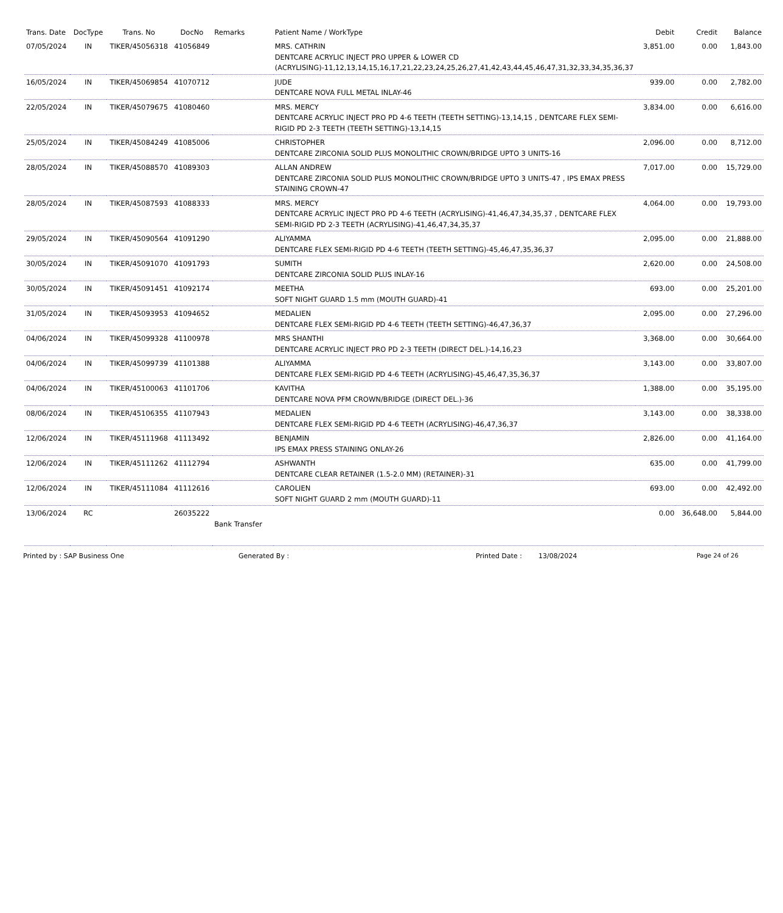| Trans. Date | DocType | Trans. No | DocNo | Remarks | Patient Name / WorkType | Debit | Credit | Balance |
| --- | --- | --- | --- | --- | --- | --- | --- | --- |
| 07/05/2024 | IN | TIKER/45056318 | 41056849 | | MRS. CATHRIN DENTCARE ACRYLIC INJECT PRO UPPER & LOWER CD (ACRYLISING)-11,12,13,14,15,16,17,21,22,23,24,25,26,27,41,42,43,44,45,46,47,31,32,33,34,35,36,37 | 3,851.00 | 0.00 | 1,843.00 |
| 16/05/2024 | IN | TIKER/45069854 | 41070712 | | JUDE DENTCARE NOVA FULL METAL INLAY-46 | 939.00 | 0.00 | 2,782.00 |
| 22/05/2024 | IN | TIKER/45079675 | 41080460 | | MRS. MERCY DENTCARE ACRYLIC INJECT PRO PD 4-6 TEETH (TEETH SETTING)-13,14,15 , DENTCARE FLEX SEMI-RIGID PD 2-3 TEETH (TEETH SETTING)-13,14,15 | 3,834.00 | 0.00 | 6,616.00 |
| 25/05/2024 | IN | TIKER/45084249 | 41085006 | | CHRISTOPHER DENTCARE ZIRCONIA SOLID PLUS MONOLITHIC CROWN/BRIDGE UPTO 3 UNITS-16 | 2,096.00 | 0.00 | 8,712.00 |
| 28/05/2024 | IN | TIKER/45088570 | 41089303 | | ALLAN ANDREW DENTCARE ZIRCONIA SOLID PLUS MONOLITHIC CROWN/BRIDGE UPTO 3 UNITS-47 , IPS EMAX PRESS STAINING CROWN-47 | 7,017.00 | 0.00 | 15,729.00 |
| 28/05/2024 | IN | TIKER/45087593 | 41088333 | | MRS. MERCY DENTCARE ACRYLIC INJECT PRO PD 4-6 TEETH (ACRYLISING)-41,46,47,34,35,37 , DENTCARE FLEX SEMI-RIGID PD 2-3 TEETH (ACRYLISING)-41,46,47,34,35,37 | 4,064.00 | 0.00 | 19,793.00 |
| 29/05/2024 | IN | TIKER/45090564 | 41091290 | | ALIYAMMA DENTCARE FLEX SEMI-RIGID PD 4-6 TEETH (TEETH SETTING)-45,46,47,35,36,37 | 2,095.00 | 0.00 | 21,888.00 |
| 30/05/2024 | IN | TIKER/45091070 | 41091793 | | SUMITH DENTCARE ZIRCONIA SOLID PLUS INLAY-16 | 2,620.00 | 0.00 | 24,508.00 |
| 30/05/2024 | IN | TIKER/45091451 | 41092174 | | MEETHA SOFT NIGHT GUARD 1.5 mm (MOUTH GUARD)-41 | 693.00 | 0.00 | 25,201.00 |
| 31/05/2024 | IN | TIKER/45093953 | 41094652 | | MEDALIEN DENTCARE FLEX SEMI-RIGID PD 4-6 TEETH (TEETH SETTING)-46,47,36,37 | 2,095.00 | 0.00 | 27,296.00 |
| 04/06/2024 | IN | TIKER/45099328 | 41100978 | | MRS SHANTHI DENTCARE ACRYLIC INJECT PRO PD 2-3 TEETH (DIRECT DEL.)-14,16,23 | 3,368.00 | 0.00 | 30,664.00 |
| 04/06/2024 | IN | TIKER/45099739 | 41101388 | | ALIYAMMA DENTCARE FLEX SEMI-RIGID PD 4-6 TEETH (ACRYLISING)-45,46,47,35,36,37 | 3,143.00 | 0.00 | 33,807.00 |
| 04/06/2024 | IN | TIKER/45100063 | 41101706 | | KAVITHA DENTCARE NOVA PFM CROWN/BRIDGE (DIRECT DEL.)-36 | 1,388.00 | 0.00 | 35,195.00 |
| 08/06/2024 | IN | TIKER/45106355 | 41107943 | | MEDALIEN DENTCARE FLEX SEMI-RIGID PD 4-6 TEETH (ACRYLISING)-46,47,36,37 | 3,143.00 | 0.00 | 38,338.00 |
| 12/06/2024 | IN | TIKER/45111968 | 41113492 | | BENJAMIN IPS EMAX PRESS STAINING ONLAY-26 | 2,826.00 | 0.00 | 41,164.00 |
| 12/06/2024 | IN | TIKER/45111262 | 41112794 | | ASHWANTH DENTCARE CLEAR RETAINER (1.5-2.0 MM) (RETAINER)-31 | 635.00 | 0.00 | 41,799.00 |
| 12/06/2024 | IN | TIKER/45111084 | 41112616 | | CAROLIEN SOFT NIGHT GUARD 2 mm (MOUTH GUARD)-11 | 693.00 | 0.00 | 42,492.00 |
| 13/06/2024 | RC | | 26035222 | Bank Transfer | | 0.00 | 36,648.00 | 5,844.00 |
Printed by : SAP Business One Generated By : Printed Date : 13/08/2024 Page 24 of 26